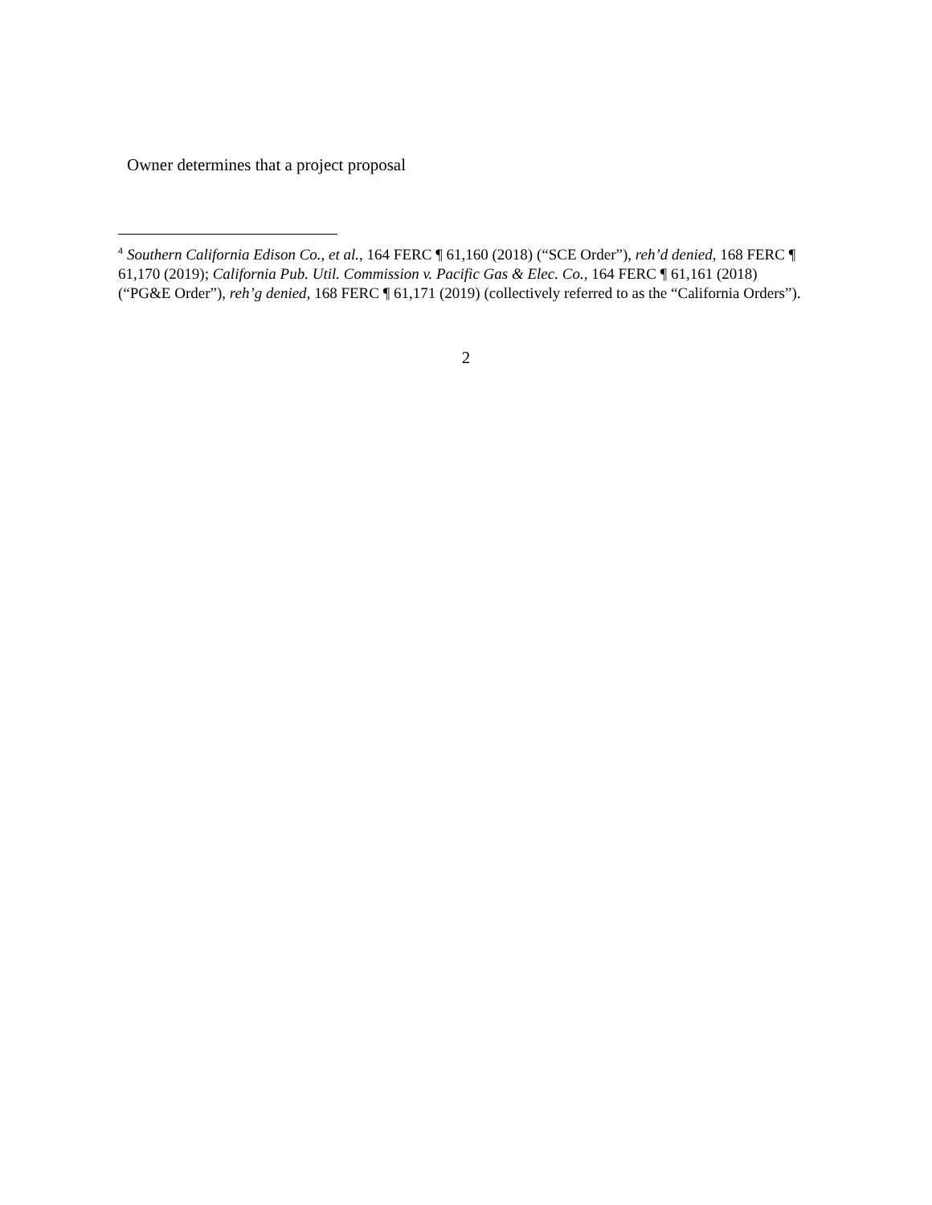Owner determines that a project proposal
<sup>4</sup> Southern California Edison Co., et al., 164 FERC ¶ 61,160 (2018) (“SCE Order”), reh’d denied, 168 FERC ¶ 61,170 (2019); California Pub. Util. Commission v. Pacific Gas & Elec. Co., 164 FERC ¶ 61,161 (2018) (“PG&E Order”), reh’g denied, 168 FERC ¶ 61,171 (2019) (collectively referred to as the “California Orders”).
2